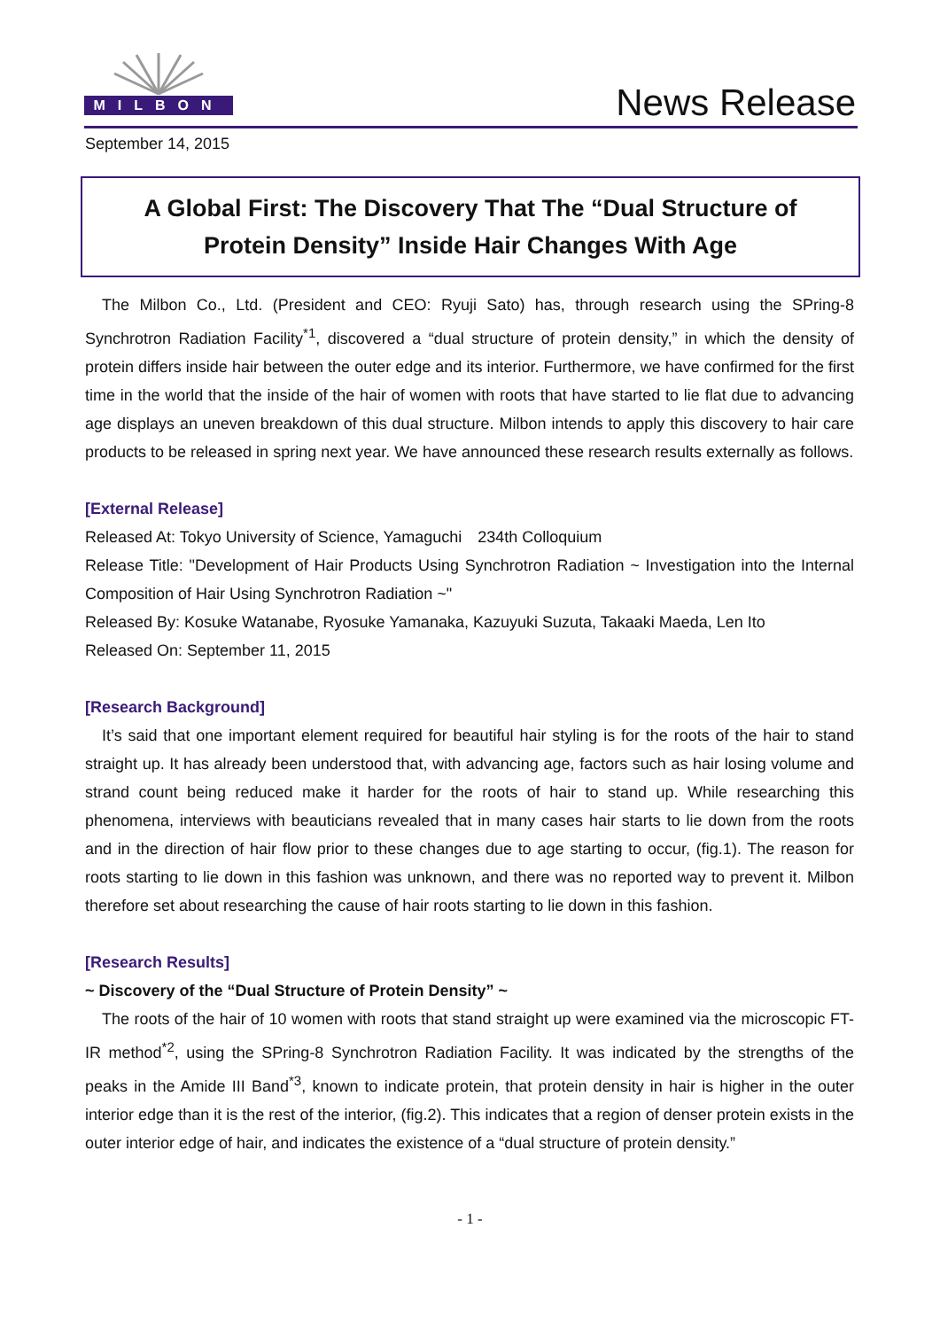MILBON
News Release
September 14, 2015
A Global First: The Discovery That The “Dual Structure of
Protein Density” Inside Hair Changes With Age
The Milbon Co., Ltd. (President and CEO: Ryuji Sato) has, through research using the SPring-8 Synchrotron Radiation Facility<sup>*1</sup>, discovered a “dual structure of protein density,” in which the density of protein differs inside hair between the outer edge and its interior. Furthermore, we have confirmed for the first time in the world that the inside of the hair of women with roots that have started to lie flat due to advancing age displays an uneven breakdown of this dual structure. Milbon intends to apply this discovery to hair care products to be released in spring next year. We have announced these research results externally as follows.
[External Release]
Released At: Tokyo University of Science, Yamaguchi　234th Colloquium
Release Title: "Development of Hair Products Using Synchrotron Radiation ~ Investigation into the Internal Composition of Hair Using Synchrotron Radiation ~"
Released By: Kosuke Watanabe, Ryosuke Yamanaka, Kazuyuki Suzuta, Takaaki Maeda, Len Ito
Released On: September 11, 2015
[Research Background]
It’s said that one important element required for beautiful hair styling is for the roots of the hair to stand straight up. It has already been understood that, with advancing age, factors such as hair losing volume and strand count being reduced make it harder for the roots of hair to stand up. While researching this phenomena, interviews with beauticians revealed that in many cases hair starts to lie down from the roots and in the direction of hair flow prior to these changes due to age starting to occur, (fig.1). The reason for roots starting to lie down in this fashion was unknown, and there was no reported way to prevent it. Milbon therefore set about researching the cause of hair roots starting to lie down in this fashion.
[Research Results]
~ Discovery of the “Dual Structure of Protein Density” ~
The roots of the hair of 10 women with roots that stand straight up were examined via the microscopic FT-IR method<sup>*2</sup>, using the SPring-8 Synchrotron Radiation Facility. It was indicated by the strengths of the peaks in the Amide III Band<sup>*3</sup>, known to indicate protein, that protein density in hair is higher in the outer interior edge than it is the rest of the interior, (fig.2). This indicates that a region of denser protein exists in the outer interior edge of hair, and indicates the existence of a “dual structure of protein density.”
- 1 -